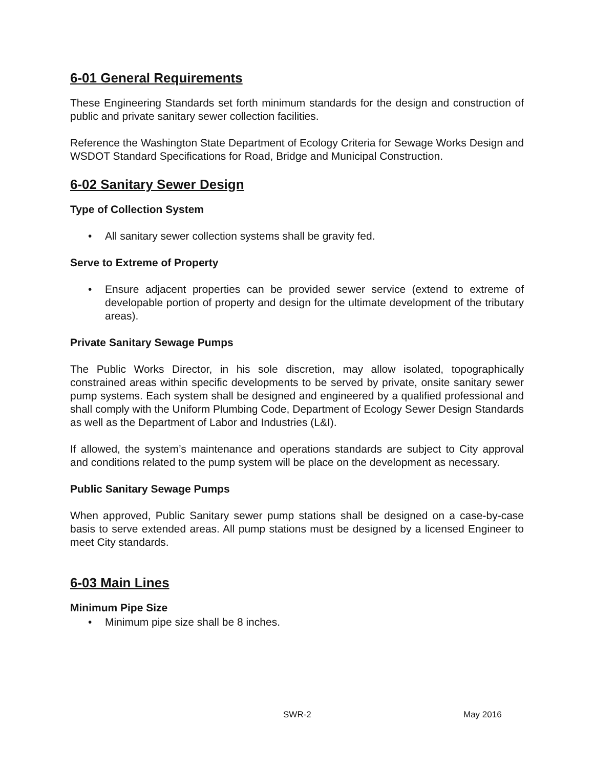6-01 General Requirements
These Engineering Standards set forth minimum standards for the design and construction of public and private sanitary sewer collection facilities.
Reference the Washington State Department of Ecology Criteria for Sewage Works Design and WSDOT Standard Specifications for Road, Bridge and Municipal Construction.
6-02 Sanitary Sewer Design
Type of Collection System
• All sanitary sewer collection systems shall be gravity fed.
Serve to Extreme of Property
• Ensure adjacent properties can be provided sewer service (extend to extreme of developable portion of property and design for the ultimate development of the tributary areas).
Private Sanitary Sewage Pumps
The Public Works Director, in his sole discretion, may allow isolated, topographically constrained areas within specific developments to be served by private, onsite sanitary sewer pump systems. Each system shall be designed and engineered by a qualified professional and shall comply with the Uniform Plumbing Code, Department of Ecology Sewer Design Standards as well as the Department of Labor and Industries (L&I).
If allowed, the system’s maintenance and operations standards are subject to City approval and conditions related to the pump system will be place on the development as necessary.
Public Sanitary Sewage Pumps
When approved, Public Sanitary sewer pump stations shall be designed on a case-by-case basis to serve extended areas. All pump stations must be designed by a licensed Engineer to meet City standards.
6-03 Main Lines
Minimum Pipe Size
• Minimum pipe size shall be 8 inches.
SWR-2 May 2016